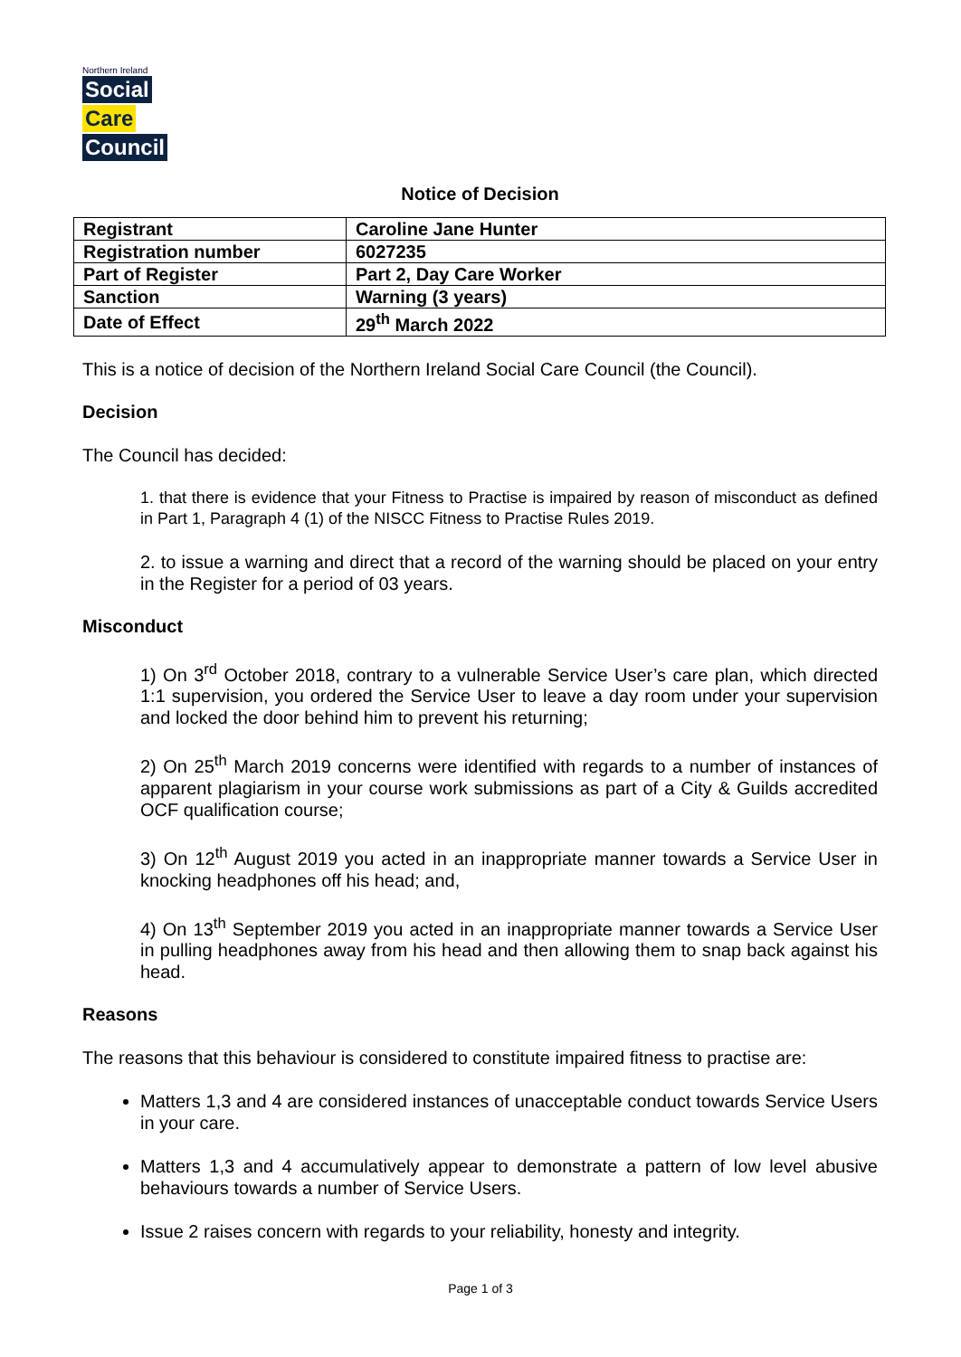Northern Ireland
Social
Care
Council
Notice of Decision
| Registrant | Caroline Jane Hunter |
| Registration number | 6027235 |
| Part of Register | Part 2, Day Care Worker |
| Sanction | Warning (3 years) |
| Date of Effect | 29<sup>th</sup> March 2022 |
This is a notice of decision of the Northern Ireland Social Care Council (the Council).
Decision
The Council has decided:
1. that there is evidence that your Fitness to Practise is impaired by reason of misconduct as defined in Part 1, Paragraph 4 (1) of the NISCC Fitness to Practise Rules 2019.
2. to issue a warning and direct that a record of the warning should be placed on your entry in the Register for a period of 03 years.
Misconduct
1) On 3<sup>rd</sup> October 2018, contrary to a vulnerable Service User’s care plan, which directed 1:1 supervision, you ordered the Service User to leave a day room under your supervision and locked the door behind him to prevent his returning;
2) On 25<sup>th</sup> March 2019 concerns were identified with regards to a number of instances of apparent plagiarism in your course work submissions as part of a City & Guilds accredited OCF qualification course;
3) On 12<sup>th</sup> August 2019 you acted in an inappropriate manner towards a Service User in knocking headphones off his head; and,
4) On 13<sup>th</sup> September 2019 you acted in an inappropriate manner towards a Service User in pulling headphones away from his head and then allowing them to snap back against his head.
Reasons
The reasons that this behaviour is considered to constitute impaired fitness to practise are:
Matters 1,3 and 4 are considered instances of unacceptable conduct towards Service Users in your care.
Matters 1,3 and 4 accumulatively appear to demonstrate a pattern of low level abusive behaviours towards a number of Service Users.
Issue 2 raises concern with regards to your reliability, honesty and integrity.
Page 1 of 3